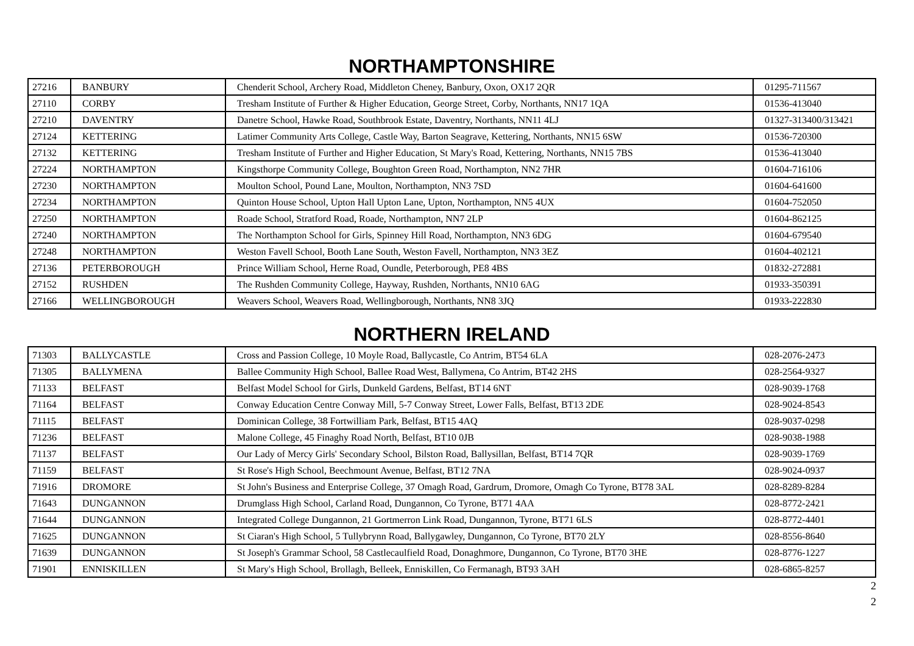NORTHAMPTONSHIRE
| 27216 | BANBURY | Chenderit School, Archery Road, Middleton Cheney, Banbury, Oxon, OX17 2QR | 01295-711567 |
| 27110 | CORBY | Tresham Institute of Further & Higher Education, George Street, Corby, Northants, NN17 1QA | 01536-413040 |
| 27210 | DAVENTRY | Danetre School, Hawke Road, Southbrook Estate, Daventry, Northants, NN11 4LJ | 01327-313400/313421 |
| 27124 | KETTERING | Latimer Community Arts College, Castle Way, Barton Seagrave, Kettering, Northants, NN15 6SW | 01536-720300 |
| 27132 | KETTERING | Tresham Institute of Further and Higher Education, St Mary's Road, Kettering, Northants, NN15 7BS | 01536-413040 |
| 27224 | NORTHAMPTON | Kingsthorpe Community College, Boughton Green Road, Northampton, NN2 7HR | 01604-716106 |
| 27230 | NORTHAMPTON | Moulton School, Pound Lane, Moulton, Northampton, NN3 7SD | 01604-641600 |
| 27234 | NORTHAMPTON | Quinton House School, Upton Hall Upton Lane, Upton, Northampton, NN5 4UX | 01604-752050 |
| 27250 | NORTHAMPTON | Roade School, Stratford Road, Roade, Northampton, NN7 2LP | 01604-862125 |
| 27240 | NORTHAMPTON | The Northampton School for Girls, Spinney Hill Road, Northampton, NN3 6DG | 01604-679540 |
| 27248 | NORTHAMPTON | Weston Favell School, Booth Lane South, Weston Favell, Northampton, NN3 3EZ | 01604-402121 |
| 27136 | PETERBOROUGH | Prince William School, Herne Road, Oundle, Peterborough, PE8 4BS | 01832-272881 |
| 27152 | RUSHDEN | The Rushden Community College, Hayway, Rushden, Northants, NN10 6AG | 01933-350391 |
| 27166 | WELLINGBOROUGH | Weavers School, Weavers Road, Wellingborough, Northants, NN8 3JQ | 01933-222830 |
NORTHERN IRELAND
| 71303 | BALLYCASTLE | Cross and Passion College, 10 Moyle Road, Ballycastle, Co Antrim, BT54 6LA | 028-2076-2473 |
| 71305 | BALLYMENA | Ballee Community High School, Ballee Road West, Ballymena, Co Antrim, BT42 2HS | 028-2564-9327 |
| 71133 | BELFAST | Belfast Model School for Girls, Dunkeld Gardens, Belfast, BT14 6NT | 028-9039-1768 |
| 71164 | BELFAST | Conway Education Centre Conway Mill, 5-7 Conway Street, Lower Falls, Belfast, BT13 2DE | 028-9024-8543 |
| 71115 | BELFAST | Dominican College, 38 Fortwilliam Park, Belfast, BT15 4AQ | 028-9037-0298 |
| 71236 | BELFAST | Malone College, 45 Finaghy Road North, Belfast, BT10 0JB | 028-9038-1988 |
| 71137 | BELFAST | Our Lady of Mercy Girls' Secondary School, Bilston Road, Ballysillan, Belfast, BT14 7QR | 028-9039-1769 |
| 71159 | BELFAST | St Rose's High School, Beechmount Avenue, Belfast, BT12 7NA | 028-9024-0937 |
| 71916 | DROMORE | St John's Business and Enterprise College, 37 Omagh Road, Gardrum, Dromore, Omagh Co Tyrone, BT78 3AL | 028-8289-8284 |
| 71643 | DUNGANNON | Drumglass High School, Carland Road, Dungannon, Co Tyrone, BT71 4AA | 028-8772-2421 |
| 71644 | DUNGANNON | Integrated College Dungannon, 21 Gortmerron Link Road, Dungannon, Tyrone, BT71 6LS | 028-8772-4401 |
| 71625 | DUNGANNON | St Ciaran's High School, 5 Tullybrynn Road, Ballygawley, Dungannon, Co Tyrone, BT70 2LY | 028-8556-8640 |
| 71639 | DUNGANNON | St Joseph's Grammar School, 58 Castlecaulfield Road, Donaghmore, Dungannon, Co Tyrone, BT70 3HE | 028-8776-1227 |
| 71901 | ENNISKILLEN | St Mary's High School, Brollagh, Belleek, Enniskillen, Co Fermanagh, BT93 3AH | 028-6865-8257 |
2
2